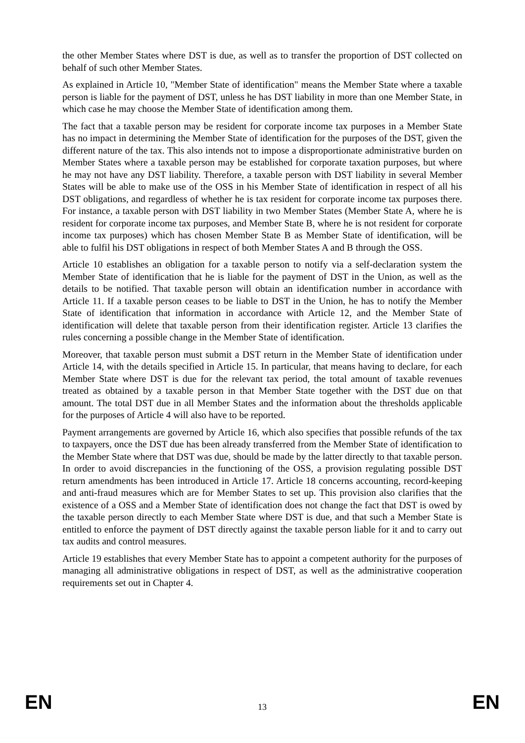the other Member States where DST is due, as well as to transfer the proportion of DST collected on behalf of such other Member States.
As explained in Article 10, "Member State of identification" means the Member State where a taxable person is liable for the payment of DST, unless he has DST liability in more than one Member State, in which case he may choose the Member State of identification among them.
The fact that a taxable person may be resident for corporate income tax purposes in a Member State has no impact in determining the Member State of identification for the purposes of the DST, given the different nature of the tax. This also intends not to impose a disproportionate administrative burden on Member States where a taxable person may be established for corporate taxation purposes, but where he may not have any DST liability. Therefore, a taxable person with DST liability in several Member States will be able to make use of the OSS in his Member State of identification in respect of all his DST obligations, and regardless of whether he is tax resident for corporate income tax purposes there. For instance, a taxable person with DST liability in two Member States (Member State A, where he is resident for corporate income tax purposes, and Member State B, where he is not resident for corporate income tax purposes) which has chosen Member State B as Member State of identification, will be able to fulfil his DST obligations in respect of both Member States A and B through the OSS.
Article 10 establishes an obligation for a taxable person to notify via a self-declaration system the Member State of identification that he is liable for the payment of DST in the Union, as well as the details to be notified. That taxable person will obtain an identification number in accordance with Article 11. If a taxable person ceases to be liable to DST in the Union, he has to notify the Member State of identification that information in accordance with Article 12, and the Member State of identification will delete that taxable person from their identification register. Article 13 clarifies the rules concerning a possible change in the Member State of identification.
Moreover, that taxable person must submit a DST return in the Member State of identification under Article 14, with the details specified in Article 15. In particular, that means having to declare, for each Member State where DST is due for the relevant tax period, the total amount of taxable revenues treated as obtained by a taxable person in that Member State together with the DST due on that amount. The total DST due in all Member States and the information about the thresholds applicable for the purposes of Article 4 will also have to be reported.
Payment arrangements are governed by Article 16, which also specifies that possible refunds of the tax to taxpayers, once the DST due has been already transferred from the Member State of identification to the Member State where that DST was due, should be made by the latter directly to that taxable person. In order to avoid discrepancies in the functioning of the OSS, a provision regulating possible DST return amendments has been introduced in Article 17. Article 18 concerns accounting, record-keeping and anti-fraud measures which are for Member States to set up. This provision also clarifies that the existence of a OSS and a Member State of identification does not change the fact that DST is owed by the taxable person directly to each Member State where DST is due, and that such a Member State is entitled to enforce the payment of DST directly against the taxable person liable for it and to carry out tax audits and control measures.
Article 19 establishes that every Member State has to appoint a competent authority for the purposes of managing all administrative obligations in respect of DST, as well as the administrative cooperation requirements set out in Chapter 4.
EN 13 EN